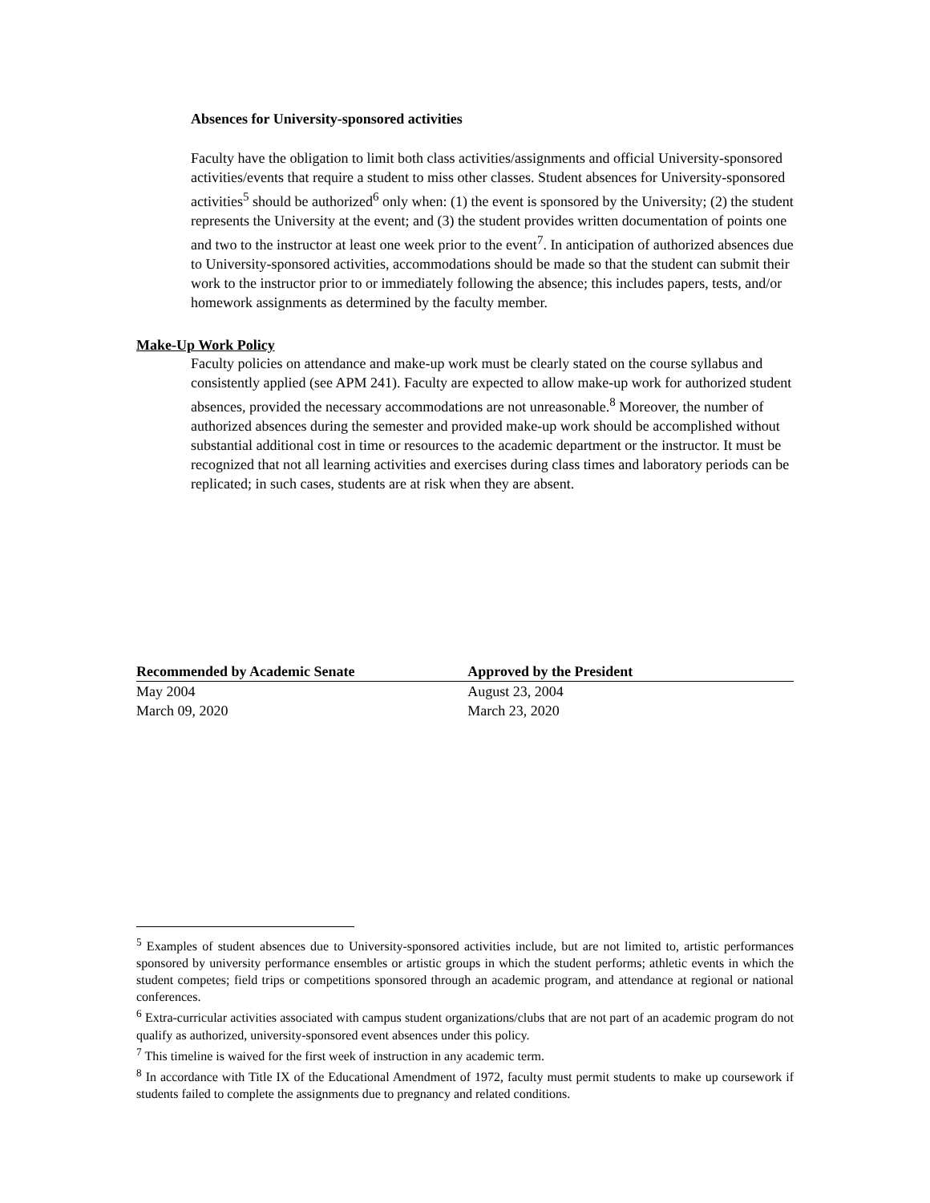Absences for University-sponsored activities
Faculty have the obligation to limit both class activities/assignments and official University-sponsored activities/events that require a student to miss other classes. Student absences for University-sponsored activities<sup>5</sup> should be authorized<sup>6</sup> only when: (1) the event is sponsored by the University; (2) the student represents the University at the event; and (3) the student provides written documentation of points one and two to the instructor at least one week prior to the event<sup>7</sup>. In anticipation of authorized absences due to University-sponsored activities, accommodations should be made so that the student can submit their work to the instructor prior to or immediately following the absence; this includes papers, tests, and/or homework assignments as determined by the faculty member.
Make-Up Work Policy
Faculty policies on attendance and make-up work must be clearly stated on the course syllabus and consistently applied (see APM 241). Faculty are expected to allow make-up work for authorized student absences, provided the necessary accommodations are not unreasonable.<sup>8</sup> Moreover, the number of authorized absences during the semester and provided make-up work should be accomplished without substantial additional cost in time or resources to the academic department or the instructor. It must be recognized that not all learning activities and exercises during class times and laboratory periods can be replicated; in such cases, students are at risk when they are absent.
| Recommended by Academic Senate | Approved by the President |
| --- | --- |
| May 2004 | August 23, 2004 |
| March 09, 2020 | March 23, 2020 |
<sup>5</sup> Examples of student absences due to University-sponsored activities include, but are not limited to, artistic performances sponsored by university performance ensembles or artistic groups in which the student performs; athletic events in which the student competes; field trips or competitions sponsored through an academic program, and attendance at regional or national conferences.
<sup>6</sup> Extra-curricular activities associated with campus student organizations/clubs that are not part of an academic program do not qualify as authorized, university-sponsored event absences under this policy.
<sup>7</sup> This timeline is waived for the first week of instruction in any academic term.
<sup>8</sup> In accordance with Title IX of the Educational Amendment of 1972, faculty must permit students to make up coursework if students failed to complete the assignments due to pregnancy and related conditions.